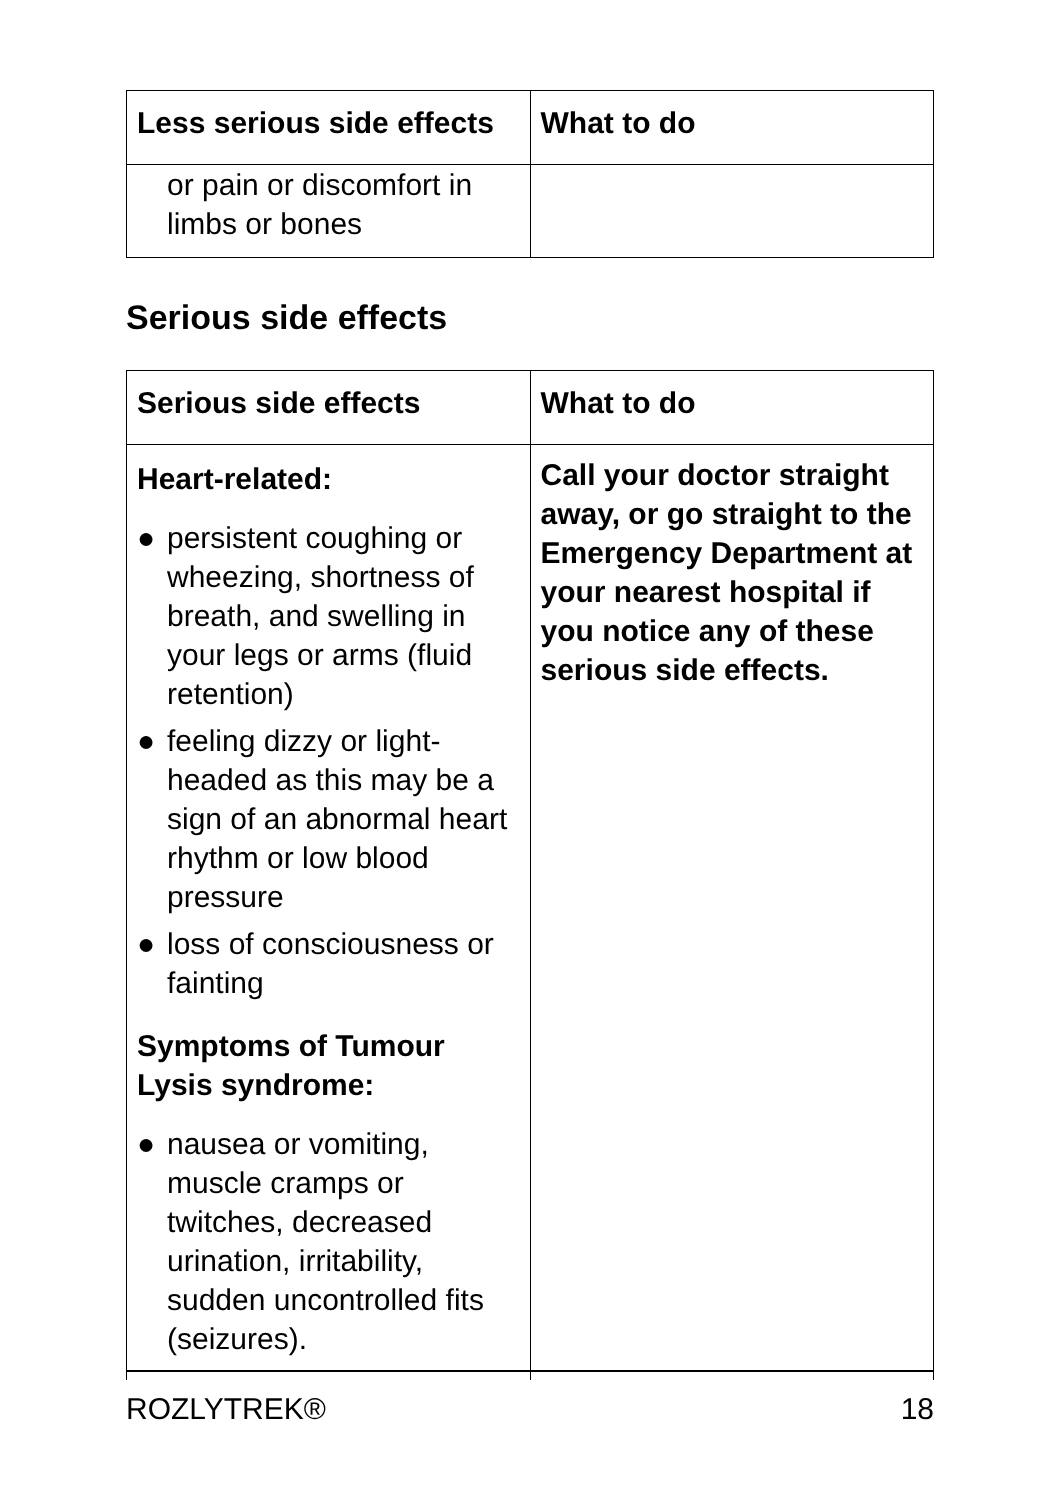| Less serious side effects | What to do |
| --- | --- |
| or pain or discomfort in limbs or bones | |
Serious side effects
| Serious side effects | What to do |
| --- | --- |
| Heart-related: ● persistent coughing or wheezing, shortness of breath, and swelling in your legs or arms (fluid retention) ● feeling dizzy or light-headed as this may be a sign of an abnormal heart rhythm or low blood pressure ● loss of consciousness or fainting Symptoms of Tumour Lysis syndrome: ● nausea or vomiting, muscle cramps or twitches, decreased urination, irritability, sudden uncontrolled fits (seizures). | Call your doctor straight away, or go straight to the Emergency Department at your nearest hospital if you notice any of these serious side effects. |
ROZLYTREK® 18